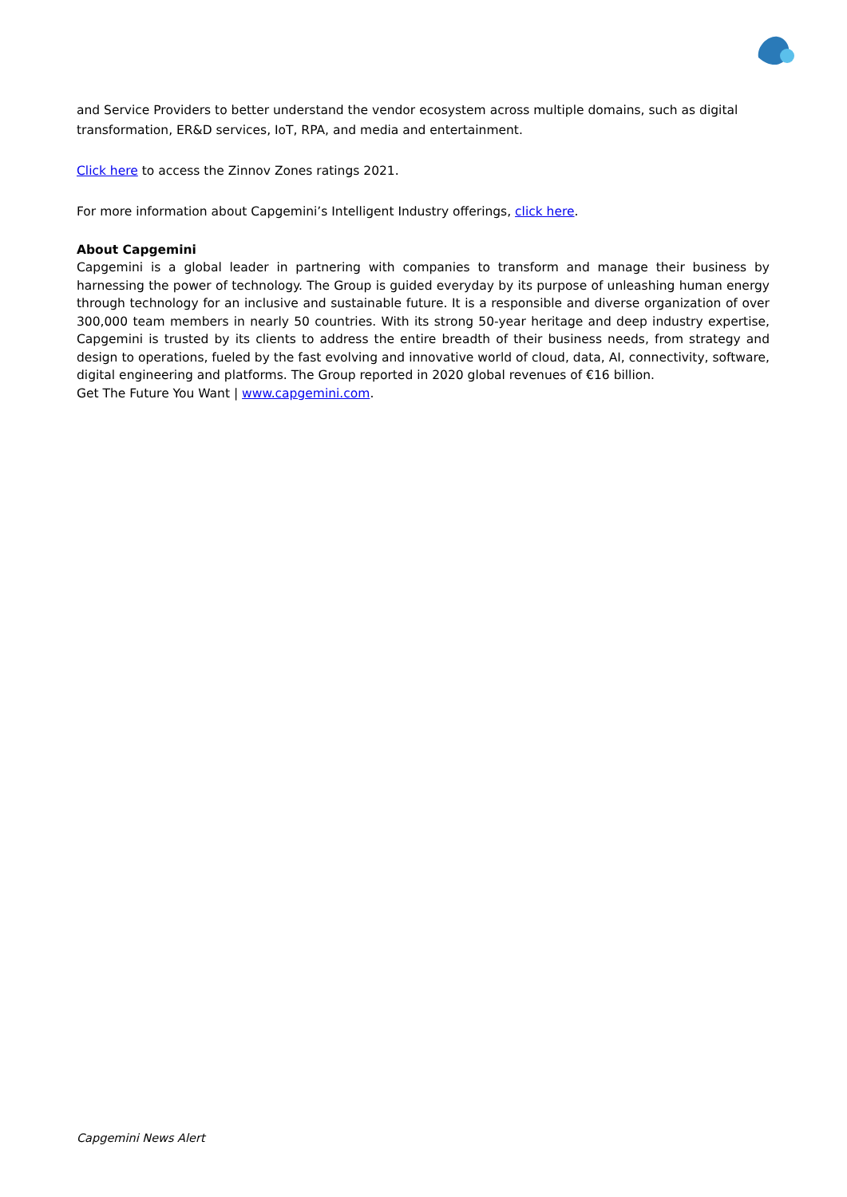and Service Providers to better understand the vendor ecosystem across multiple domains, such as digital transformation, ER&D services, IoT, RPA, and media and entertainment.
Click here to access the Zinnov Zones ratings 2021.
For more information about Capgemini’s Intelligent Industry offerings, click here.
About Capgemini
Capgemini is a global leader in partnering with companies to transform and manage their business by harnessing the power of technology. The Group is guided everyday by its purpose of unleashing human energy through technology for an inclusive and sustainable future. It is a responsible and diverse organization of over 300,000 team members in nearly 50 countries. With its strong 50-year heritage and deep industry expertise, Capgemini is trusted by its clients to address the entire breadth of their business needs, from strategy and design to operations, fueled by the fast evolving and innovative world of cloud, data, AI, connectivity, software, digital engineering and platforms. The Group reported in 2020 global revenues of €16 billion.
Get The Future You Want | www.capgemini.com.
Capgemini News Alert